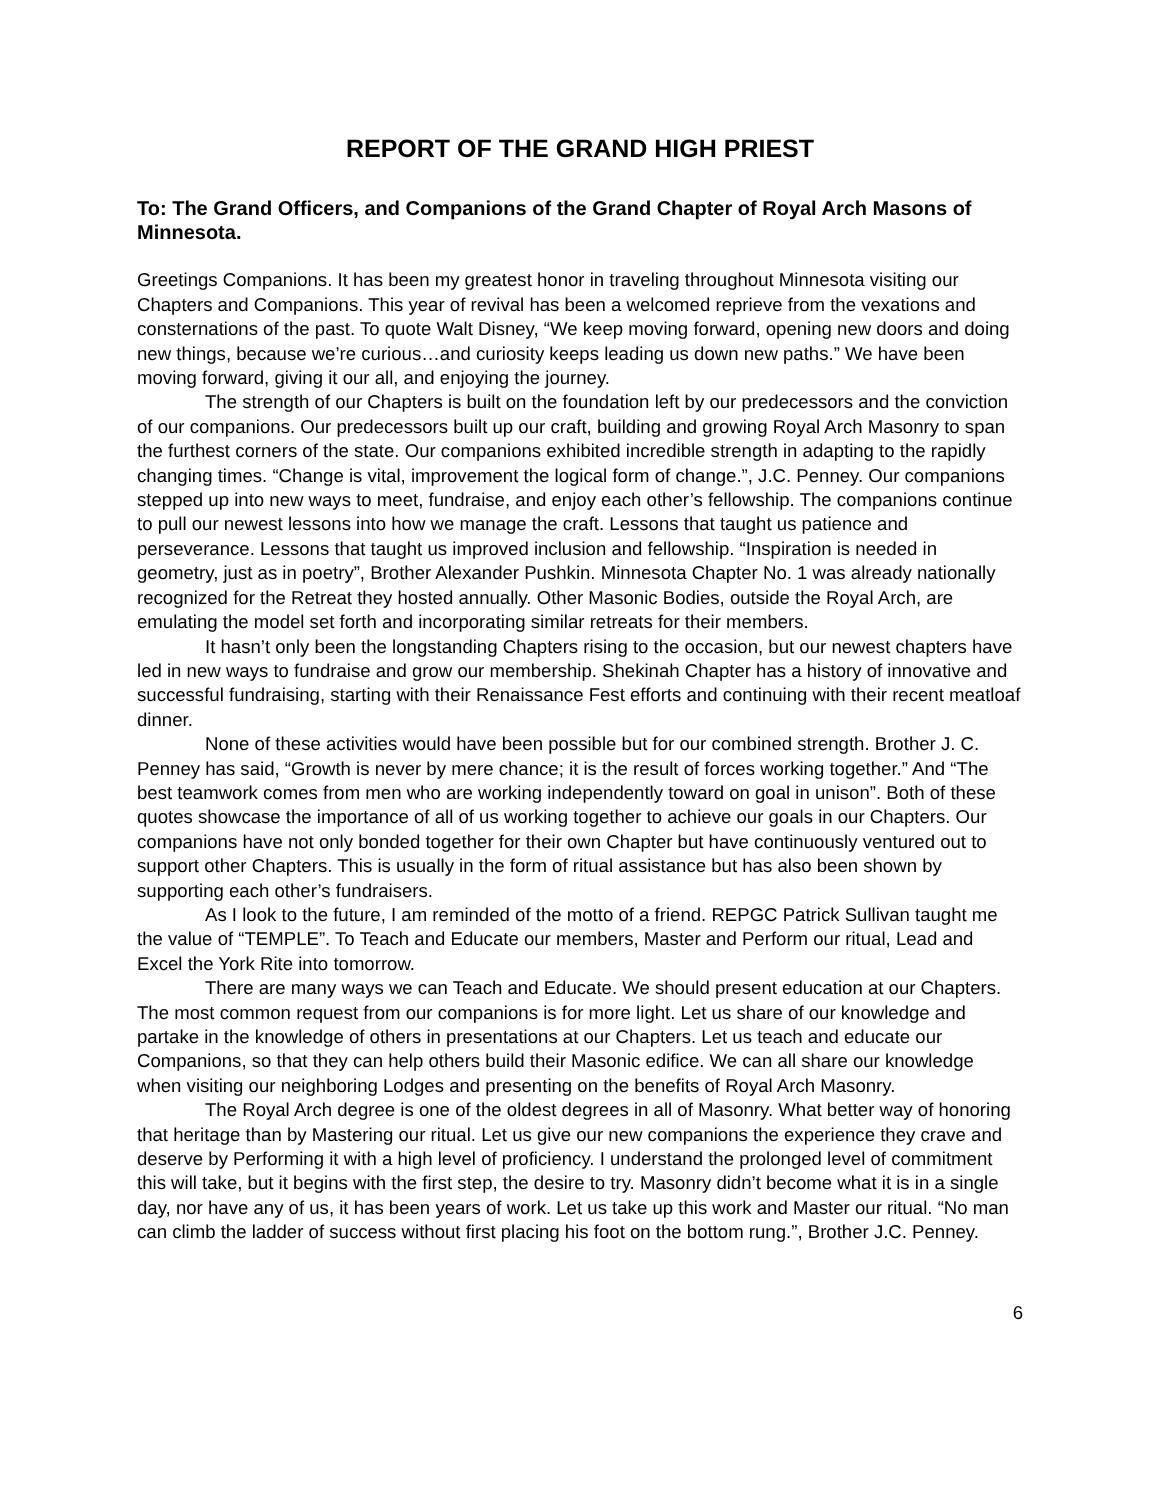REPORT OF THE GRAND HIGH PRIEST
To: The Grand Officers, and Companions of the Grand Chapter of Royal Arch Masons of Minnesota.
Greetings Companions. It has been my greatest honor in traveling throughout Minnesota visiting our Chapters and Companions. This year of revival has been a welcomed reprieve from the vexations and consternations of the past. To quote Walt Disney, “We keep moving forward, opening new doors and doing new things, because we’re curious…and curiosity keeps leading us down new paths.” We have been moving forward, giving it our all, and enjoying the journey.
The strength of our Chapters is built on the foundation left by our predecessors and the conviction of our companions. Our predecessors built up our craft, building and growing Royal Arch Masonry to span the furthest corners of the state. Our companions exhibited incredible strength in adapting to the rapidly changing times. “Change is vital, improvement the logical form of change.”, J.C. Penney. Our companions stepped up into new ways to meet, fundraise, and enjoy each other’s fellowship. The companions continue to pull our newest lessons into how we manage the craft. Lessons that taught us patience and perseverance. Lessons that taught us improved inclusion and fellowship. “Inspiration is needed in geometry, just as in poetry”, Brother Alexander Pushkin. Minnesota Chapter No. 1 was already nationally recognized for the Retreat they hosted annually. Other Masonic Bodies, outside the Royal Arch, are emulating the model set forth and incorporating similar retreats for their members.
It hasn’t only been the longstanding Chapters rising to the occasion, but our newest chapters have led in new ways to fundraise and grow our membership. Shekinah Chapter has a history of innovative and successful fundraising, starting with their Renaissance Fest efforts and continuing with their recent meatloaf dinner.
None of these activities would have been possible but for our combined strength. Brother J. C. Penney has said, “Growth is never by mere chance; it is the result of forces working together.” And “The best teamwork comes from men who are working independently toward on goal in unison”. Both of these quotes showcase the importance of all of us working together to achieve our goals in our Chapters. Our companions have not only bonded together for their own Chapter but have continuously ventured out to support other Chapters. This is usually in the form of ritual assistance but has also been shown by supporting each other’s fundraisers.
As I look to the future, I am reminded of the motto of a friend. REPGC Patrick Sullivan taught me the value of “TEMPLE”. To Teach and Educate our members, Master and Perform our ritual, Lead and Excel the York Rite into tomorrow.
There are many ways we can Teach and Educate. We should present education at our Chapters. The most common request from our companions is for more light. Let us share of our knowledge and partake in the knowledge of others in presentations at our Chapters. Let us teach and educate our Companions, so that they can help others build their Masonic edifice. We can all share our knowledge when visiting our neighboring Lodges and presenting on the benefits of Royal Arch Masonry.
The Royal Arch degree is one of the oldest degrees in all of Masonry. What better way of honoring that heritage than by Mastering our ritual. Let us give our new companions the experience they crave and deserve by Performing it with a high level of proficiency. I understand the prolonged level of commitment this will take, but it begins with the first step, the desire to try. Masonry didn’t become what it is in a single day, nor have any of us, it has been years of work. Let us take up this work and Master our ritual. “No man can climb the ladder of success without first placing his foot on the bottom rung.”, Brother J.C. Penney.
6